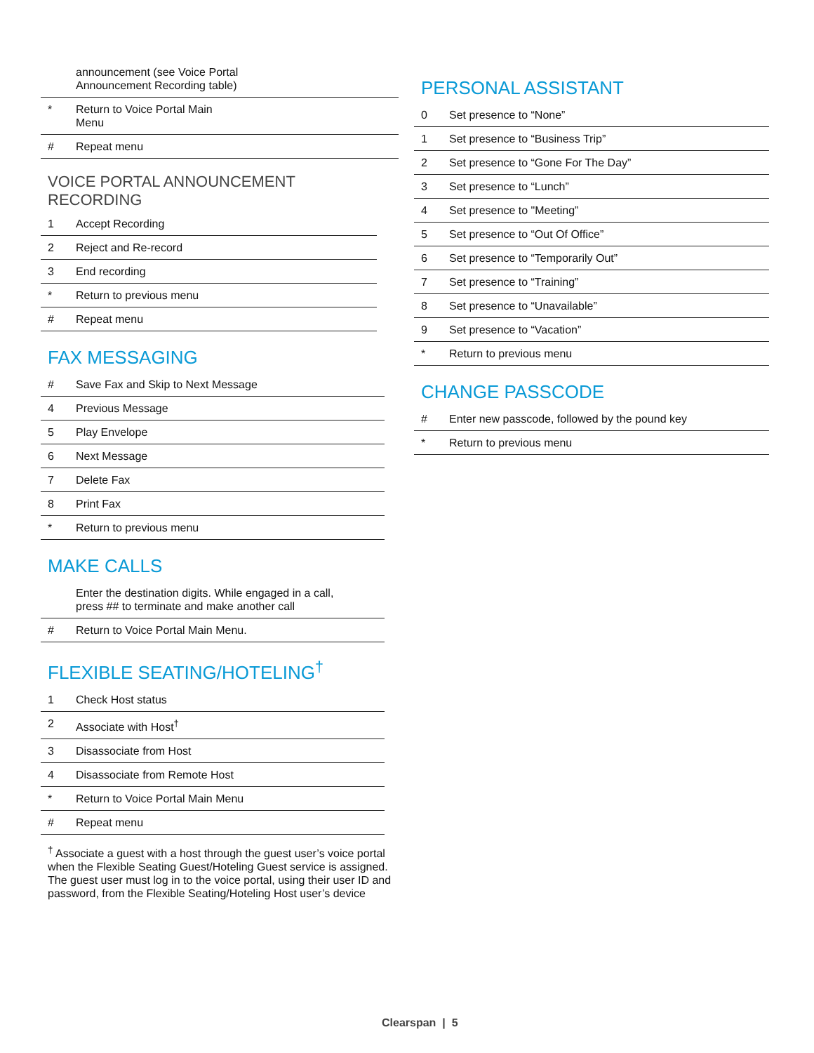| | announcement (see Voice Portal Announcement Recording table) |
| * | Return to Voice Portal Main Menu |
| # | Repeat menu |
VOICE PORTAL ANNOUNCEMENT
RECORDING
| 1 | Accept Recording |
| 2 | Reject and Re-record |
| 3 | End recording |
| * | Return to previous menu |
| # | Repeat menu |
FAX MESSAGING
| # | Save Fax and Skip to Next Message |
| 4 | Previous Message |
| 5 | Play Envelope |
| 6 | Next Message |
| 7 | Delete Fax |
| 8 | Print Fax |
| * | Return to previous menu |
MAKE CALLS
| | Enter the destination digits. While engaged in a call, press ## to terminate and make another call |
| # | Return to Voice Portal Main Menu. |
FLEXIBLE SEATING/HOTELING<sup>†</sup>
| 1 | Check Host status |
| 2 | Associate with Host<sup>†</sup> |
| 3 | Disassociate from Host |
| 4 | Disassociate from Remote Host |
| * | Return to Voice Portal Main Menu |
| # | Repeat menu |
<sup>†</sup> Associate a guest with a host through the guest user’s voice portal when the Flexible Seating Guest/Hoteling Guest service is assigned. The guest user must log in to the voice portal, using their user ID and password, from the Flexible Seating/Hoteling Host user’s device
PERSONAL ASSISTANT
| 0 | Set presence to “None” |
| 1 | Set presence to “Business Trip” |
| 2 | Set presence to “Gone For The Day” |
| 3 | Set presence to “Lunch” |
| 4 | Set presence to "Meeting” |
| 5 | Set presence to “Out Of Office” |
| 6 | Set presence to “Temporarily Out” |
| 7 | Set presence to “Training” |
| 8 | Set presence to “Unavailable” |
| 9 | Set presence to “Vacation” |
| * | Return to previous menu |
CHANGE PASSCODE
| # | Enter new passcode, followed by the pound key |
| * | Return to previous menu |
Clearspan | 5